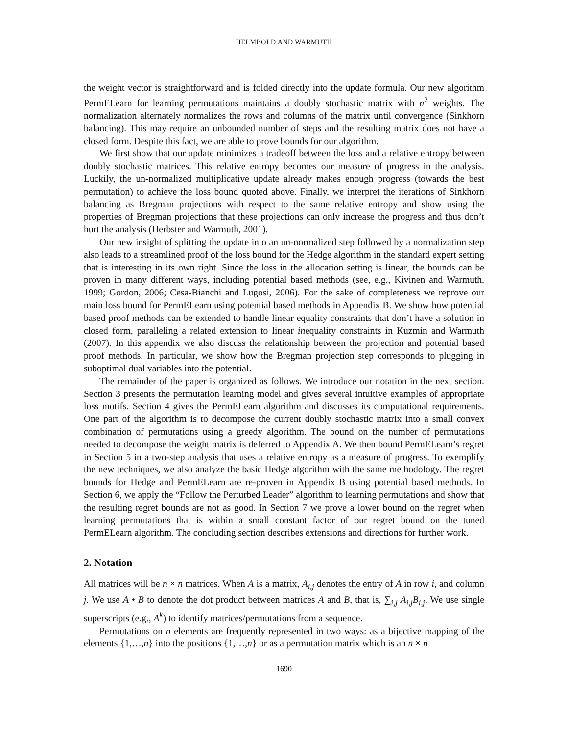HELMBOLD AND WARMUTH
the weight vector is straightforward and is folded directly into the update formula. Our new algorithm PermELearn for learning permutations maintains a doubly stochastic matrix with n<sup>2</sup> weights. The normalization alternately normalizes the rows and columns of the matrix until convergence (Sinkhorn balancing). This may require an unbounded number of steps and the resulting matrix does not have a closed form. Despite this fact, we are able to prove bounds for our algorithm.
We first show that our update minimizes a tradeoff between the loss and a relative entropy between doubly stochastic matrices. This relative entropy becomes our measure of progress in the analysis. Luckily, the un-normalized multiplicative update already makes enough progress (towards the best permutation) to achieve the loss bound quoted above. Finally, we interpret the iterations of Sinkhorn balancing as Bregman projections with respect to the same relative entropy and show using the properties of Bregman projections that these projections can only increase the progress and thus don’t hurt the analysis (Herbster and Warmuth, 2001).
Our new insight of splitting the update into an un-normalized step followed by a normalization step also leads to a streamlined proof of the loss bound for the Hedge algorithm in the standard expert setting that is interesting in its own right. Since the loss in the allocation setting is linear, the bounds can be proven in many different ways, including potential based methods (see, e.g., Kivinen and Warmuth, 1999; Gordon, 2006; Cesa-Bianchi and Lugosi, 2006). For the sake of completeness we reprove our main loss bound for PermELearn using potential based methods in Appendix B. We show how potential based proof methods can be extended to handle linear equality constraints that don’t have a solution in closed form, paralleling a related extension to linear inequality constraints in Kuzmin and Warmuth (2007). In this appendix we also discuss the relationship between the projection and potential based proof methods. In particular, we show how the Bregman projection step corresponds to plugging in suboptimal dual variables into the potential.
The remainder of the paper is organized as follows. We introduce our notation in the next section. Section 3 presents the permutation learning model and gives several intuitive examples of appropriate loss motifs. Section 4 gives the PermELearn algorithm and discusses its computational requirements. One part of the algorithm is to decompose the current doubly stochastic matrix into a small convex combination of permutations using a greedy algorithm. The bound on the number of permutations needed to decompose the weight matrix is deferred to Appendix A. We then bound PermELearn’s regret in Section 5 in a two-step analysis that uses a relative entropy as a measure of progress. To exemplify the new techniques, we also analyze the basic Hedge algorithm with the same methodology. The regret bounds for Hedge and PermELearn are re-proven in Appendix B using potential based methods. In Section 6, we apply the “Follow the Perturbed Leader” algorithm to learning permutations and show that the resulting regret bounds are not as good. In Section 7 we prove a lower bound on the regret when learning permutations that is within a small constant factor of our regret bound on the tuned PermELearn algorithm. The concluding section describes extensions and directions for further work.
2. Notation
All matrices will be n × n matrices. When A is a matrix, A<sub>i,j</sub> denotes the entry of A in row i, and column j. We use A • B to denote the dot product between matrices A and B, that is, ∑<sub>i,j</sub> A<sub>i,j</sub>B<sub>i,j</sub>. We use single superscripts (e.g., A<sup>k</sup>) to identify matrices/permutations from a sequence.
Permutations on n elements are frequently represented in two ways: as a bijective mapping of the elements {1,…,n} into the positions {1,…,n} or as a permutation matrix which is an n × n
1690